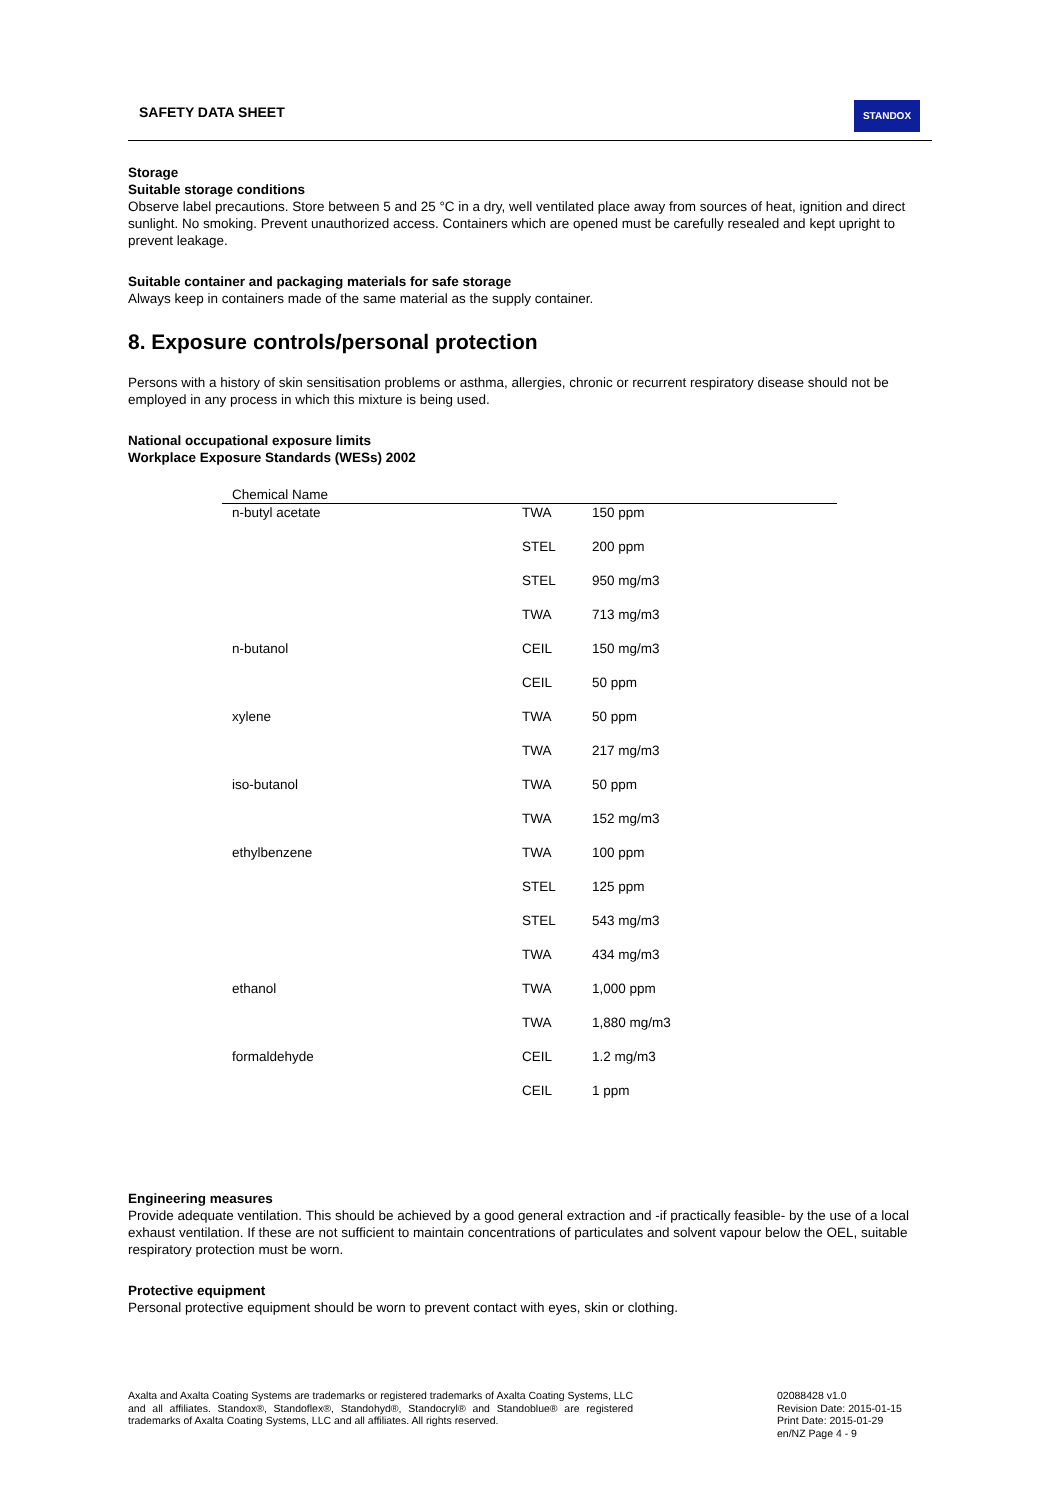SAFETY DATA SHEET STANDOX
Storage
Suitable storage conditions
Observe label precautions. Store between 5 and 25 °C in a dry, well ventilated place away from sources of heat, ignition and direct sunlight. No smoking. Prevent unauthorized access. Containers which are opened must be carefully resealed and kept upright to prevent leakage.
Suitable container and packaging materials for safe storage
Always keep in containers made of the same material as the supply container.
8. Exposure controls/personal protection
Persons with a history of skin sensitisation problems or asthma, allergies, chronic or recurrent respiratory disease should not be employed in any process in which this mixture is being used.
National occupational exposure limits
Workplace Exposure Standards (WESs) 2002
| Chemical Name | | |
| --- | --- | --- |
| n-butyl acetate | TWA | 150 ppm |
| | STEL | 200 ppm |
| | STEL | 950 mg/m3 |
| | TWA | 713 mg/m3 |
| n-butanol | CEIL | 150 mg/m3 |
| | CEIL | 50 ppm |
| xylene | TWA | 50 ppm |
| | TWA | 217 mg/m3 |
| iso-butanol | TWA | 50 ppm |
| | TWA | 152 mg/m3 |
| ethylbenzene | TWA | 100 ppm |
| | STEL | 125 ppm |
| | STEL | 543 mg/m3 |
| | TWA | 434 mg/m3 |
| ethanol | TWA | 1,000 ppm |
| | TWA | 1,880 mg/m3 |
| formaldehyde | CEIL | 1.2 mg/m3 |
| | CEIL | 1 ppm |
Engineering measures
Provide adequate ventilation. This should be achieved by a good general extraction and -if practically feasible- by the use of a local exhaust ventilation. If these are not sufficient to maintain concentrations of particulates and solvent vapour below the OEL, suitable respiratory protection must be worn.
Protective equipment
Personal protective equipment should be worn to prevent contact with eyes, skin or clothing.
Axalta and Axalta Coating Systems are trademarks or registered trademarks of Axalta Coating Systems, LLC and all affiliates. Standox®, Standoflex®, Standohyd®, Standocryl® and Standoblue® are registered trademarks of Axalta Coating Systems, LLC and all affiliates. All rights reserved.
02088428 v1.0
Revision Date: 2015-01-15
Print Date: 2015-01-29
en/NZ Page 4 - 9